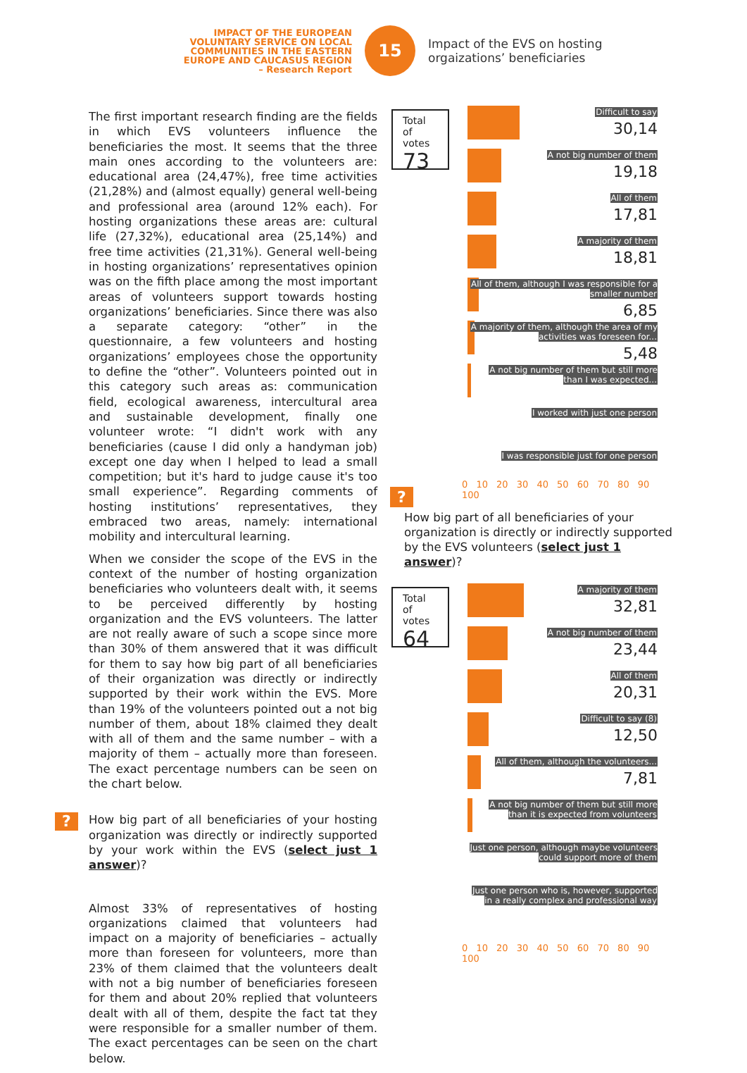IMPACT OF THE EUROPEAN VOLUNTARY SERVICE ON LOCAL COMMUNITIES IN THE EASTERN EUROPE AND CAUCASUS REGION – Research Report
15
Impact of the EVS on hosting orgaizations’ beneficiaries
The first important research finding are the fields in which EVS volunteers influence the beneficiaries the most. It seems that the three main ones according to the volunteers are: educational area (24,47%), free time activities (21,28%) and (almost equally) general well-being and professional area (around 12% each). For hosting organizations these areas are: cultural life (27,32%), educational area (25,14%) and free time activities (21,31%). General well-being in hosting organizations’ representatives opinion was on the fifth place among the most important areas of volunteers support towards hosting organizations’ beneficiaries. Since there was also a separate category: “other” in the questionnaire, a few volunteers and hosting organizations’ employees chose the opportunity to define the “other”. Volunteers pointed out in this category such areas as: communication field, ecological awareness, intercultural area and sustainable development, finally one volunteer wrote: “I didn't work with any beneficiaries (cause I did only a handyman job) except one day when I helped to lead a small competition; but it's hard to judge cause it's too small experience”. Regarding comments of hosting institutions’ representatives, they embraced two areas, namely: international mobility and intercultural learning.
When we consider the scope of the EVS in the context of the number of hosting organization beneficiaries who volunteers dealt with, it seems to be perceived differently by hosting organization and the EVS volunteers. The latter are not really aware of such a scope since more than 30% of them answered that it was difficult for them to say how big part of all beneficiaries of their organization was directly or indirectly supported by their work within the EVS. More than 19% of the volunteers pointed out a not big number of them, about 18% claimed they dealt with all of them and the same number – with a majority of them – actually more than foreseen. The exact percentage numbers can be seen on the chart below.
? How big part of all beneficiaries of your hosting organization was directly or indirectly supported by your work within the EVS (select just 1 answer)?
Almost 33% of representatives of hosting organizations claimed that volunteers had impact on a majority of beneficiaries – actually more than foreseen for volunteers, more than 23% of them claimed that the volunteers dealt with not a big number of beneficiaries foreseen for them and about 20% replied that volunteers dealt with all of them, despite the fact tat they were responsible for a smaller number of them. The exact percentages can be seen on the chart below.
Total
of votes
73
Difficult to say
30,14
A not big number of them
19,18
All of them
17,81
A majority of them
18,81
All of them, although I was responsible for a smaller number
6,85
A majority of them, although the area of my activities was foreseen for...
5,48
A not big number of them but still more than I was expected...
I worked with just one person
I was responsible just for one person
?
0 10 20 30 40 50 60 70 80 90 100
How big part of all beneficiaries of your organization is directly or indirectly supported by the EVS volunteers (select just 1 answer)?
Total
of votes
64
A majority of them
32,81
A not big number of them
23,44
All of them
20,31
Difficult to say (8)
12,50
All of them, although the volunteers...
7,81
A not big number of them but still more than it is expected from volunteers
Just one person, although maybe volunteers could support more of them
Just one person who is, however, supported in a really complex and professional way
0 10 20 30 40 50 60 70 80 90 100